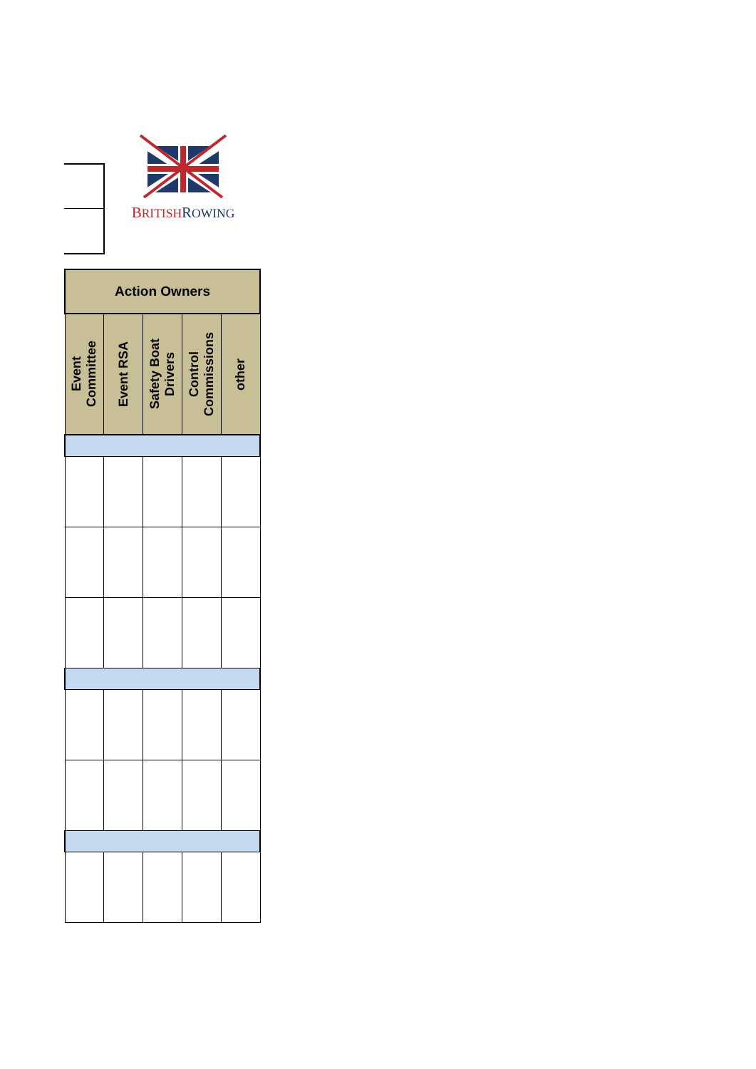BRITISH ROWING
| Action Owners | | | | |
| --- | --- | --- | --- | --- |
| Event Committee | Event RSA | Safety Boat Drivers | Control Commissions | other |